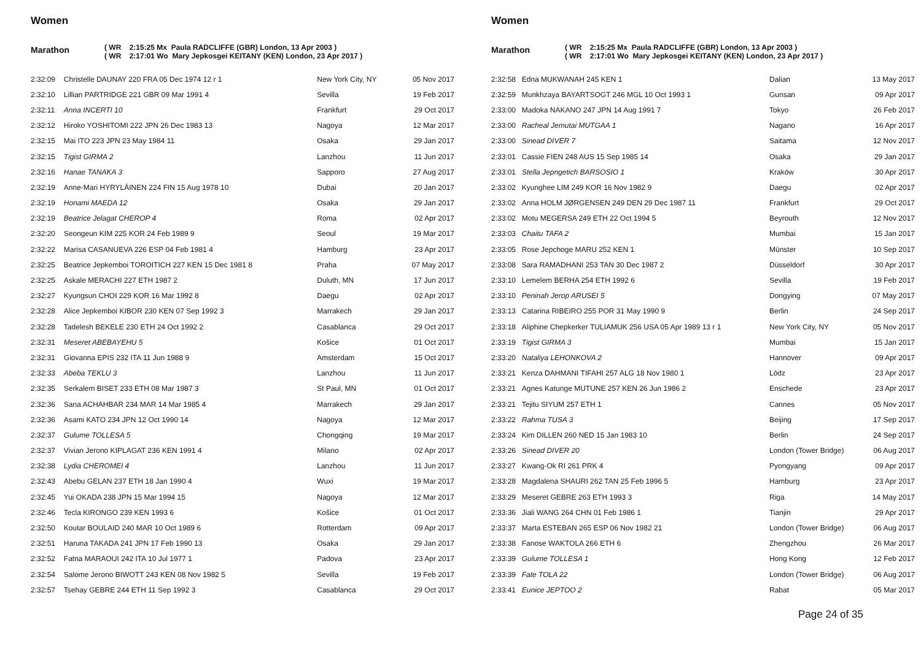Women
Marathon
( WR 2:15:25 Mx Paula RADCLIFFE (GBR) London, 13 Apr 2003 )
( WR 2:17:01 Wo Mary Jepkosgei KEITANY (KEN) London, 23 Apr 2017 )
| 2:32:09 | Christelle DAUNAY 220 FRA 05 Dec 1974 12 r 1 | New York City, NY | 05 Nov 2017 |
| 2:32:10 | Lillian PARTRIDGE 221 GBR 09 Mar 1991 4 | Sevilla | 19 Feb 2017 |
| 2:32:11 | Anna INCERTI 10 | Frankfurt | 29 Oct 2017 |
| 2:32:12 | Hiroko YOSHITOMI 222 JPN 26 Dec 1983 13 | Nagoya | 12 Mar 2017 |
| 2:32:15 | Mai ITO 223 JPN 23 May 1984 11 | Osaka | 29 Jan 2017 |
| 2:32:15 | Tigist GIRMA 2 | Lanzhou | 11 Jun 2017 |
| 2:32:16 | Hanae TANAKA 3 | Sapporo | 27 Aug 2017 |
| 2:32:19 | Anne-Mari HYRYLÄINEN 224 FIN 15 Aug 1978 10 | Dubai | 20 Jan 2017 |
| 2:32:19 | Honami MAEDA 12 | Osaka | 29 Jan 2017 |
| 2:32:19 | Beatrice Jelagat CHEROP 4 | Roma | 02 Apr 2017 |
| 2:32:20 | Seongeun KIM 225 KOR 24 Feb 1989 9 | Seoul | 19 Mar 2017 |
| 2:32:22 | Marisa CASANUEVA 226 ESP 04 Feb 1981 4 | Hamburg | 23 Apr 2017 |
| 2:32:25 | Beatrice Jepkemboi TOROITICH 227 KEN 15 Dec 1981 8 | Praha | 07 May 2017 |
| 2:32:25 | Askale MERACHI 227 ETH 1987 2 | Duluth, MN | 17 Jun 2017 |
| 2:32:27 | Kyungsun CHOI 229 KOR 16 Mar 1992 8 | Daegu | 02 Apr 2017 |
| 2:32:28 | Alice Jepkemboi KIBOR 230 KEN 07 Sep 1992 3 | Marrakech | 29 Jan 2017 |
| 2:32:28 | Tadelesh BEKELE 230 ETH 24 Oct 1992 2 | Casablanca | 29 Oct 2017 |
| 2:32:31 | Meseret ABEBAYEHU 5 | Košice | 01 Oct 2017 |
| 2:32:31 | Giovanna EPIS 232 ITA 11 Jun 1988 9 | Amsterdam | 15 Oct 2017 |
| 2:32:33 | Abeba TEKLU 3 | Lanzhou | 11 Jun 2017 |
| 2:32:35 | Serkalem BISET 233 ETH 08 Mar 1987 3 | St Paul, MN | 01 Oct 2017 |
| 2:32:36 | Sana ACHAHBAR 234 MAR 14 Mar 1985 4 | Marrakech | 29 Jan 2017 |
| 2:32:36 | Asami KATO 234 JPN 12 Oct 1990 14 | Nagoya | 12 Mar 2017 |
| 2:32:37 | Gulume TOLLESA 5 | Chongqing | 19 Mar 2017 |
| 2:32:37 | Vivian Jerono KIPLAGAT 236 KEN 1991 4 | Milano | 02 Apr 2017 |
| 2:32:38 | Lydia CHEROMEI 4 | Lanzhou | 11 Jun 2017 |
| 2:32:43 | Abebu GELAN 237 ETH 18 Jan 1990 4 | Wuxi | 19 Mar 2017 |
| 2:32:45 | Yui OKADA 238 JPN 15 Mar 1994 15 | Nagoya | 12 Mar 2017 |
| 2:32:46 | Tecla KIRONGO 239 KEN 1993 6 | Košice | 01 Oct 2017 |
| 2:32:50 | Koutar BOULAID 240 MAR 10 Oct 1989 6 | Rotterdam | 09 Apr 2017 |
| 2:32:51 | Haruna TAKADA 241 JPN 17 Feb 1990 13 | Osaka | 29 Jan 2017 |
| 2:32:52 | Fatna MARAOUI 242 ITA 10 Jul 1977 1 | Padova | 23 Apr 2017 |
| 2:32:54 | Salome Jerono BIWOTT 243 KEN 08 Nov 1982 5 | Sevilla | 19 Feb 2017 |
| 2:32:57 | Tsehay GEBRE 244 ETH 11 Sep 1992 3 | Casablanca | 29 Oct 2017 |
Women
Marathon
( WR 2:15:25 Mx Paula RADCLIFFE (GBR) London, 13 Apr 2003 )
( WR 2:17:01 Wo Mary Jepkosgei KEITANY (KEN) London, 23 Apr 2017 )
| 2:32:58 | Edna MUKWANAH 245 KEN 1 | Dalian | 13 May 2017 |
| 2:32:59 | Munkhzaya BAYARTSOGT 246 MGL 10 Oct 1993 1 | Gunsan | 09 Apr 2017 |
| 2:33:00 | Madoka NAKANO 247 JPN 14 Aug 1991 7 | Tokyo | 26 Feb 2017 |
| 2:33:00 | Racheal Jemutai MUTGAA 1 | Nagano | 16 Apr 2017 |
| 2:33:00 | Sinead DIVER 7 | Saitama | 12 Nov 2017 |
| 2:33:01 | Cassie FIEN 248 AUS 15 Sep 1985 14 | Osaka | 29 Jan 2017 |
| 2:33:01 | Stella Jepngetich BARSOSIO 1 | Kraków | 30 Apr 2017 |
| 2:33:02 | Kyunghee LIM 249 KOR 16 Nov 1982 9 | Daegu | 02 Apr 2017 |
| 2:33:02 | Anna HOLM JØRGENSEN 249 DEN 29 Dec 1987 11 | Frankfurt | 29 Oct 2017 |
| 2:33:02 | Motu MEGERSA 249 ETH 22 Oct 1994 5 | Beyrouth | 12 Nov 2017 |
| 2:33:03 | Chaitu TAFA 2 | Mumbai | 15 Jan 2017 |
| 2:33:05 | Rose Jepchoge MARU 252 KEN 1 | Münster | 10 Sep 2017 |
| 2:33:08 | Sara RAMADHANI 253 TAN 30 Dec 1987 2 | Düsseldorf | 30 Apr 2017 |
| 2:33:10 | Lemelem BERHA 254 ETH 1992 6 | Sevilla | 19 Feb 2017 |
| 2:33:10 | Peninah Jerop ARUSEI 5 | Dongying | 07 May 2017 |
| 2:33:13 | Catarina RIBEIRO 255 POR 31 May 1990 9 | Berlin | 24 Sep 2017 |
| 2:33:18 | Aliphine Chepkerker TULIAMUK 256 USA 05 Apr 1989 13 r 1 | New York City, NY | 05 Nov 2017 |
| 2:33:19 | Tigist GIRMA 3 | Mumbai | 15 Jan 2017 |
| 2:33:20 | Nataliya LEHONKOVA 2 | Hannover | 09 Apr 2017 |
| 2:33:21 | Kenza DAHMANI TIFAHI 257 ALG 18 Nov 1980 1 | Lódz | 23 Apr 2017 |
| 2:33:21 | Agnes Katunge MUTUNE 257 KEN 26 Jun 1986 2 | Enschede | 23 Apr 2017 |
| 2:33:21 | Tejitu SIYUM 257 ETH 1 | Cannes | 05 Nov 2017 |
| 2:33:22 | Rahma TUSA 3 | Beijing | 17 Sep 2017 |
| 2:33:24 | Kim DILLEN 260 NED 15 Jan 1983 10 | Berlin | 24 Sep 2017 |
| 2:33:26 | Sinead DIVER 20 | London (Tower Bridge) | 06 Aug 2017 |
| 2:33:27 | Kwang-Ok RI 261 PRK 4 | Pyongyang | 09 Apr 2017 |
| 2:33:28 | Magdalena SHAURI 262 TAN 25 Feb 1996 5 | Hamburg | 23 Apr 2017 |
| 2:33:29 | Meseret GEBRE 263 ETH 1993 3 | Riga | 14 May 2017 |
| 2:33:36 | Jiali WANG 264 CHN 01 Feb 1986 1 | Tianjin | 29 Apr 2017 |
| 2:33:37 | Marta ESTEBAN 265 ESP 06 Nov 1982 21 | London (Tower Bridge) | 06 Aug 2017 |
| 2:33:38 | Fanose WAKTOLA 266 ETH 6 | Zhengzhou | 26 Mar 2017 |
| 2:33:39 | Gulume TOLLESA 1 | Hong Kong | 12 Feb 2017 |
| 2:33:39 | Fate TOLA 22 | London (Tower Bridge) | 06 Aug 2017 |
| 2:33:41 | Eunice JEPTOO 2 | Rabat | 05 Mar 2017 |
Page 24 of 35